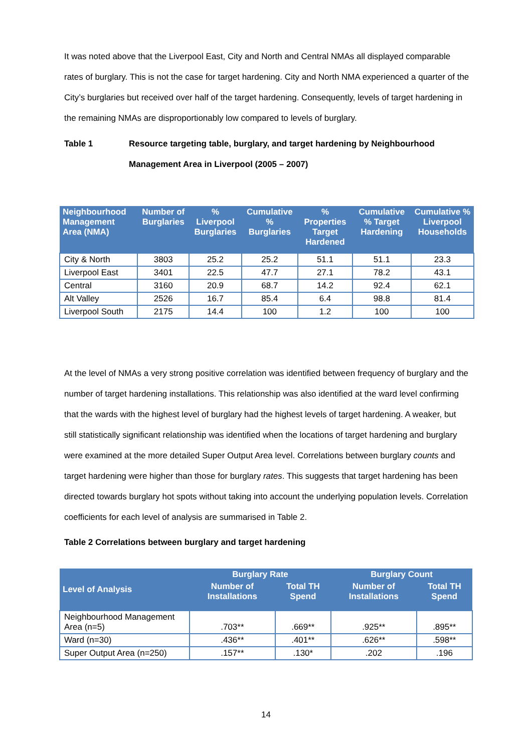It was noted above that the Liverpool East, City and North and Central NMAs all displayed comparable rates of burglary. This is not the case for target hardening. City and North NMA experienced a quarter of the City’s burglaries but received over half of the target hardening. Consequently, levels of target hardening in the remaining NMAs are disproportionably low compared to levels of burglary.
Table 1 Resource targeting table, burglary, and target hardening by Neighbourhood Management Area in Liverpool (2005 – 2007)
| Neighbourhood Management Area (NMA) | Number of Burglaries | % Liverpool Burglaries | Cumulative % Burglaries | % Properties Target Hardened | Cumulative % Target Hardening | Cumulative % Liverpool Households |
| --- | --- | --- | --- | --- | --- | --- |
| City & North | 3803 | 25.2 | 25.2 | 51.1 | 51.1 | 23.3 |
| Liverpool East | 3401 | 22.5 | 47.7 | 27.1 | 78.2 | 43.1 |
| Central | 3160 | 20.9 | 68.7 | 14.2 | 92.4 | 62.1 |
| Alt Valley | 2526 | 16.7 | 85.4 | 6.4 | 98.8 | 81.4 |
| Liverpool South | 2175 | 14.4 | 100 | 1.2 | 100 | 100 |
At the level of NMAs a very strong positive correlation was identified between frequency of burglary and the number of target hardening installations. This relationship was also identified at the ward level confirming that the wards with the highest level of burglary had the highest levels of target hardening. A weaker, but still statistically significant relationship was identified when the locations of target hardening and burglary were examined at the more detailed Super Output Area level. Correlations between burglary counts and target hardening were higher than those for burglary rates. This suggests that target hardening has been directed towards burglary hot spots without taking into account the underlying population levels. Correlation coefficients for each level of analysis are summarised in Table 2.
Table 2 Correlations between burglary and target hardening
| Level of Analysis | Burglary Rate | | Burglary Count | |
| --- | --- | --- | --- | --- |
| | Number of Installations | Total TH Spend | Number of Installations | Total TH Spend |
| Neighbourhood Management Area (n=5) | .703** | .669** | .925** | .895** |
| Ward (n=30) | .436** | .401** | .626** | .598** |
| Super Output Area (n=250) | .157** | .130* | .202 | .196 |
14